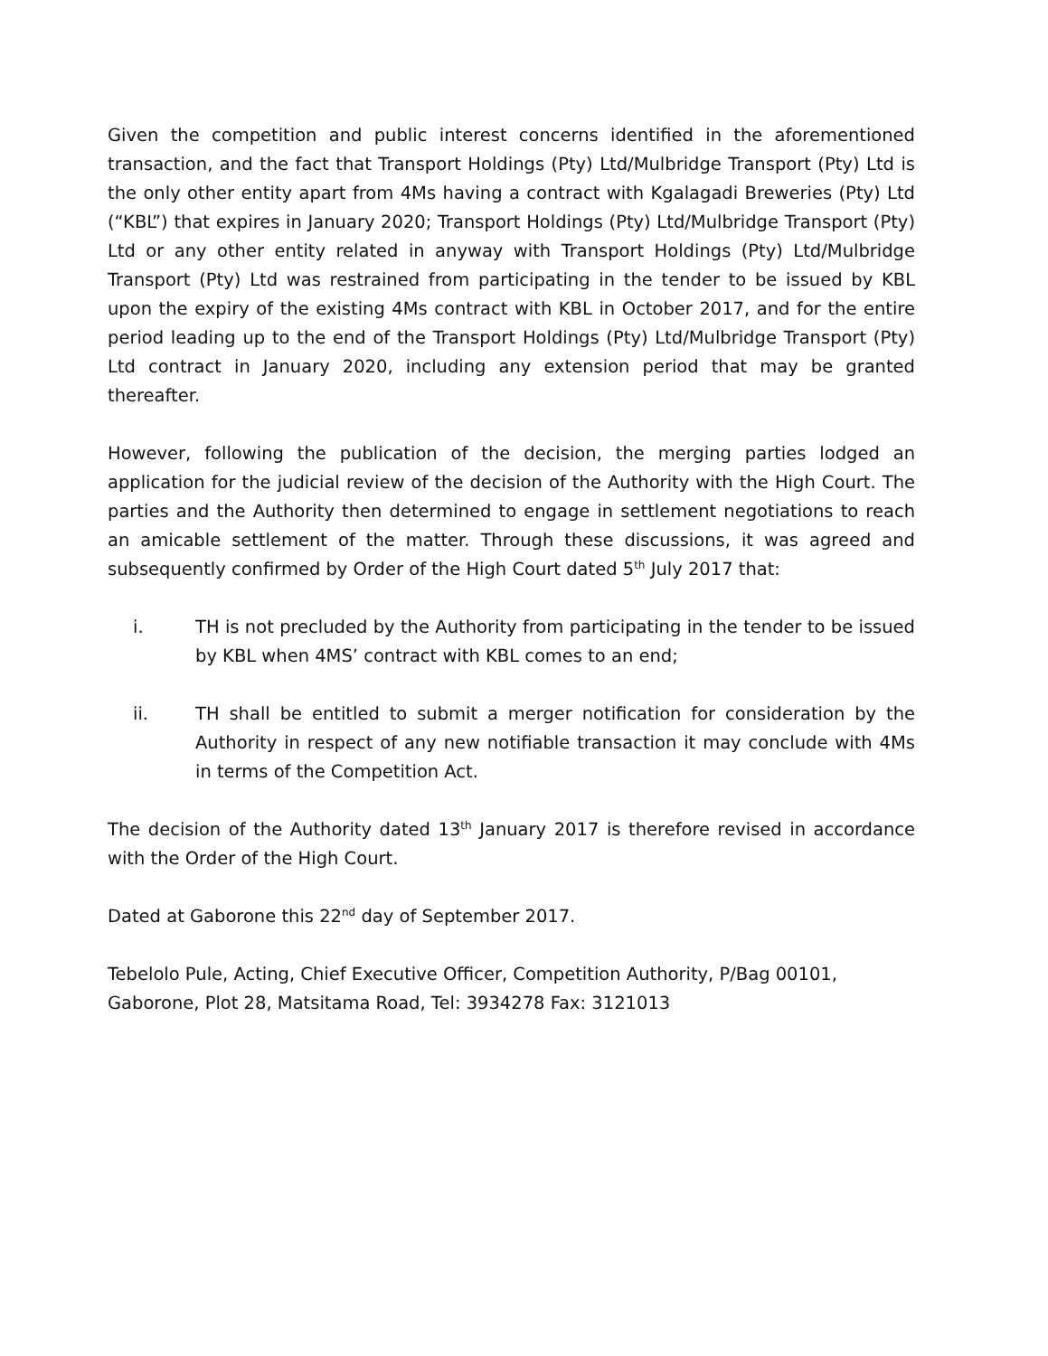Given the competition and public interest concerns identified in the aforementioned transaction, and the fact that Transport Holdings (Pty) Ltd/Mulbridge Transport (Pty) Ltd is the only other entity apart from 4Ms having a contract with Kgalagadi Breweries (Pty) Ltd (“KBL”) that expires in January 2020; Transport Holdings (Pty) Ltd/Mulbridge Transport (Pty) Ltd or any other entity related in anyway with Transport Holdings (Pty) Ltd/Mulbridge Transport (Pty) Ltd was restrained from participating in the tender to be issued by KBL upon the expiry of the existing 4Ms contract with KBL in October 2017, and for the entire period leading up to the end of the Transport Holdings (Pty) Ltd/Mulbridge Transport (Pty) Ltd contract in January 2020, including any extension period that may be granted thereafter.
However, following the publication of the decision, the merging parties lodged an application for the judicial review of the decision of the Authority with the High Court. The parties and the Authority then determined to engage in settlement negotiations to reach an amicable settlement of the matter. Through these discussions, it was agreed and subsequently confirmed by Order of the High Court dated 5<sup>th</sup> July 2017 that:
i. TH is not precluded by the Authority from participating in the tender to be issued by KBL when 4MS’ contract with KBL comes to an end;
ii. TH shall be entitled to submit a merger notification for consideration by the Authority in respect of any new notifiable transaction it may conclude with 4Ms in terms of the Competition Act.
The decision of the Authority dated 13<sup>th</sup> January 2017 is therefore revised in accordance with the Order of the High Court.
Dated at Gaborone this 22<sup>nd</sup> day of September 2017.
Tebelolo Pule, Acting, Chief Executive Officer, Competition Authority, P/Bag 00101, Gaborone, Plot 28, Matsitama Road, Tel: 3934278 Fax: 3121013